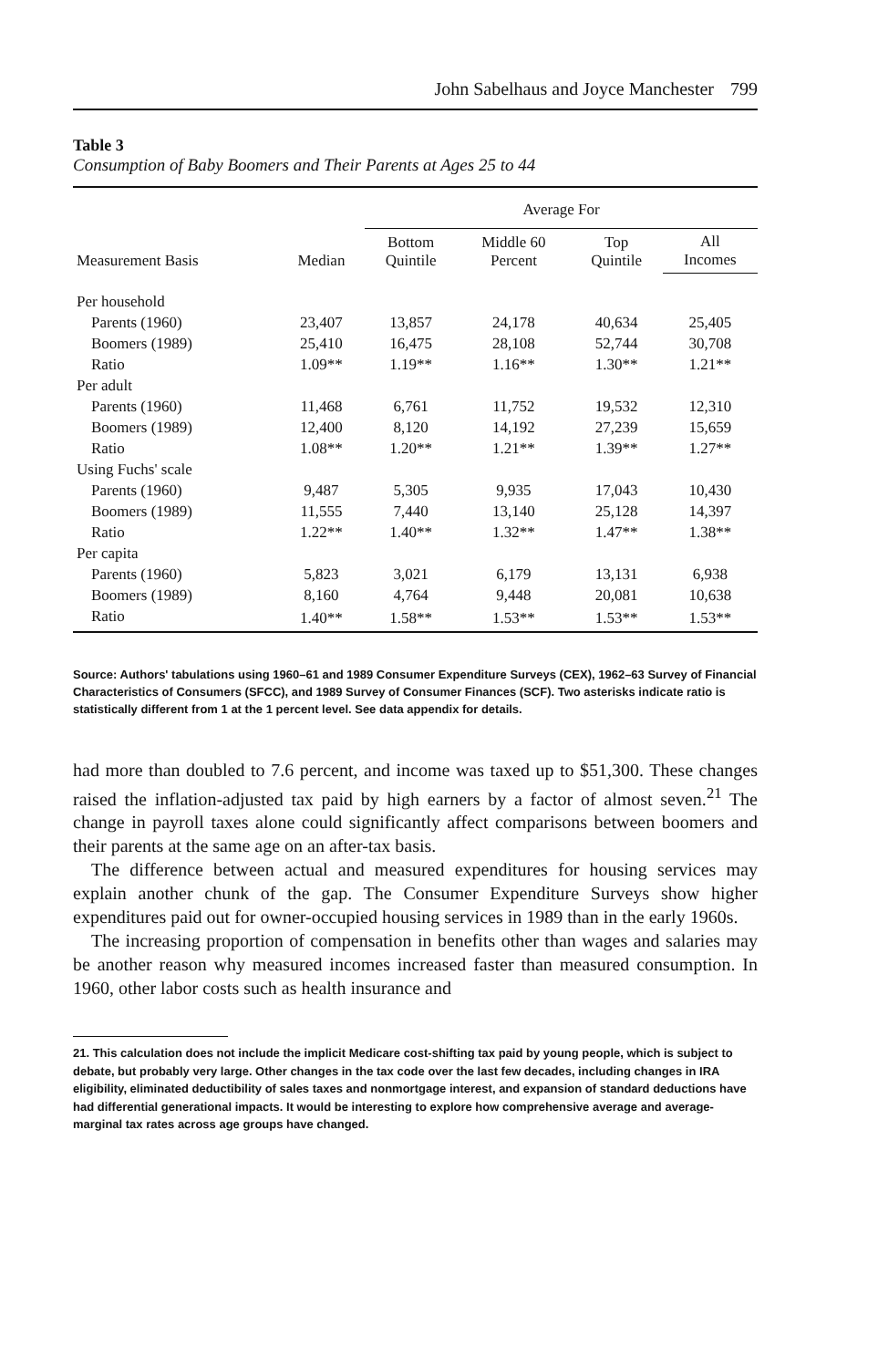John Sabelhaus and Joyce Manchester 799
Table 3
Consumption of Baby Boomers and Their Parents at Ages 25 to 44
| Measurement Basis | Median | Average For | | | |
| --- | --- | --- | --- | --- | --- |
| | | Bottom Quintile | Middle 60 Percent | Top Quintile | All Incomes |
| Per household | | | | | |
| Parents (1960) | 23,407 | 13,857 | 24,178 | 40,634 | 25,405 |
| Boomers (1989) | 25,410 | 16,475 | 28,108 | 52,744 | 30,708 |
| Ratio | 1.09** | 1.19** | 1.16** | 1.30** | 1.21** |
| Per adult | | | | | |
| Parents (1960) | 11,468 | 6,761 | 11,752 | 19,532 | 12,310 |
| Boomers (1989) | 12,400 | 8,120 | 14,192 | 27,239 | 15,659 |
| Ratio | 1.08** | 1.20** | 1.21** | 1.39** | 1.27** |
| Using Fuchs' scale | | | | | |
| Parents (1960) | 9,487 | 5,305 | 9,935 | 17,043 | 10,430 |
| Boomers (1989) | 11,555 | 7,440 | 13,140 | 25,128 | 14,397 |
| Ratio | 1.22** | 1.40** | 1.32** | 1.47** | 1.38** |
| Per capita | | | | | |
| Parents (1960) | 5,823 | 3,021 | 6,179 | 13,131 | 6,938 |
| Boomers (1989) | 8,160 | 4,764 | 9,448 | 20,081 | 10,638 |
| Ratio | 1.40** | 1.58** | 1.53** | 1.53** | 1.53** |
Source: Authors' tabulations using 1960–61 and 1989 Consumer Expenditure Surveys (CEX), 1962–63 Survey of Financial Characteristics of Consumers (SFCC), and 1989 Survey of Consumer Finances (SCF). Two asterisks indicate ratio is statistically different from 1 at the 1 percent level. See data appendix for details.
had more than doubled to 7.6 percent, and income was taxed up to $51,300. These changes raised the inflation-adjusted tax paid by high earners by a factor of almost seven.<sup>21</sup> The change in payroll taxes alone could significantly affect comparisons between boomers and their parents at the same age on an after-tax basis.
The difference between actual and measured expenditures for housing services may explain another chunk of the gap. The Consumer Expenditure Surveys show higher expenditures paid out for owner-occupied housing services in 1989 than in the early 1960s.
The increasing proportion of compensation in benefits other than wages and salaries may be another reason why measured incomes increased faster than measured consumption. In 1960, other labor costs such as health insurance and
21. This calculation does not include the implicit Medicare cost-shifting tax paid by young people, which is subject to debate, but probably very large. Other changes in the tax code over the last few decades, including changes in IRA eligibility, eliminated deductibility of sales taxes and nonmortgage interest, and expansion of standard deductions have had differential generational impacts. It would be interesting to explore how comprehensive average and average-marginal tax rates across age groups have changed.